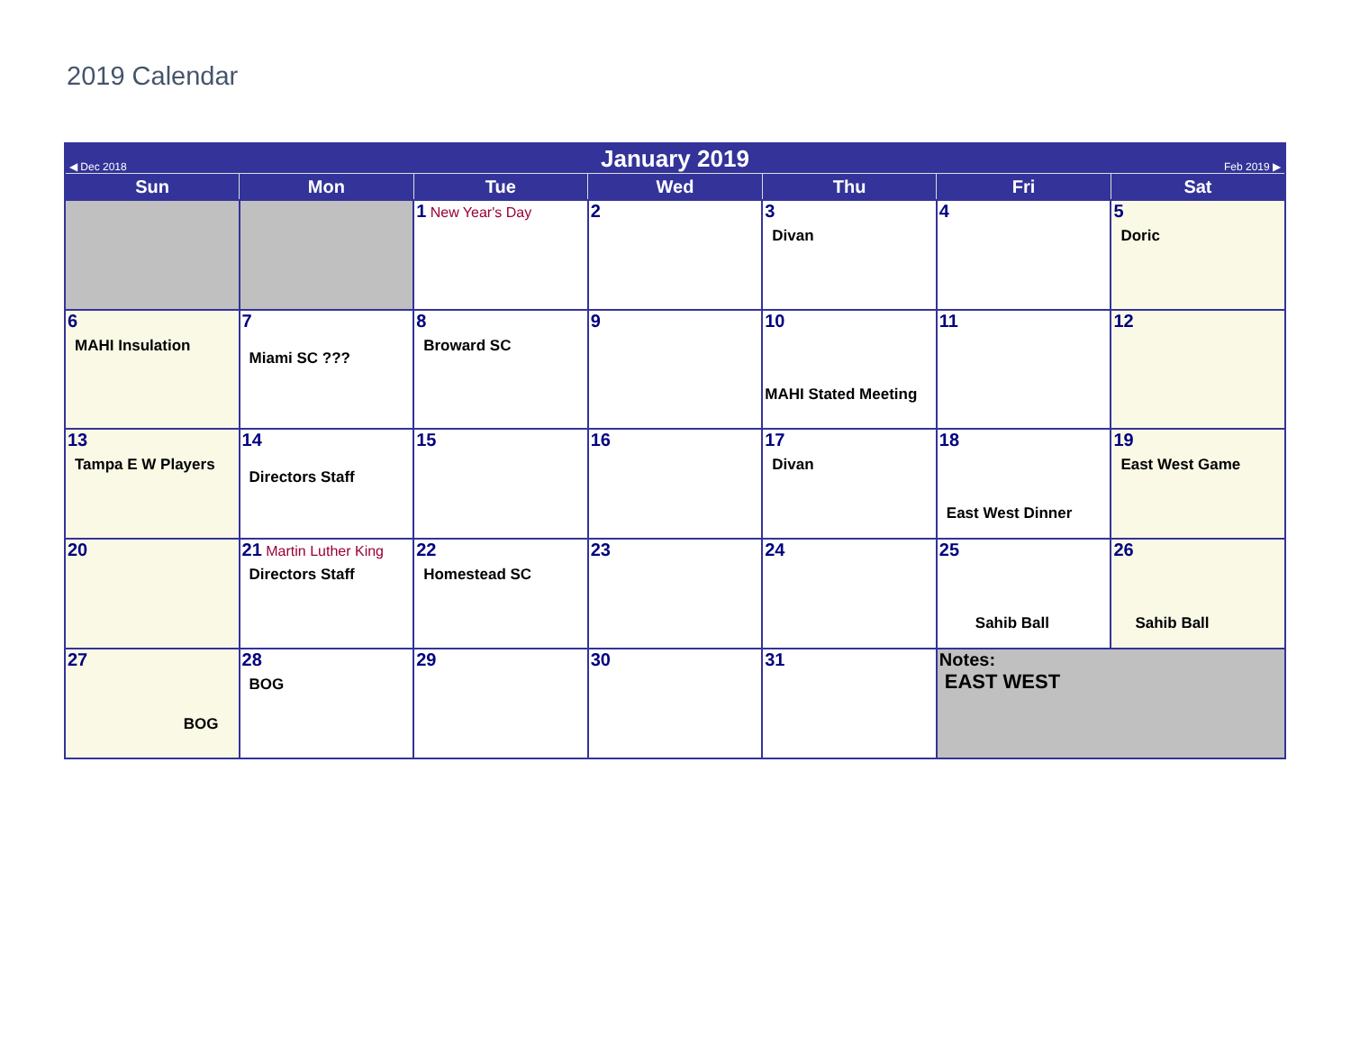2019 Calendar
| ◀ Dec 2018 | | January 2019 | | | Feb 2019 ▶ | |
| Sun | Mon | Tue | Wed | Thu | Fri | Sat |
| | | 1 New Year's Day | 2 | 3 Divan | 4 | 5 Doric |
| 6 MAHI Insulation | 7 Miami SC ??? | 8 Broward SC | 9 | 10 MAHI Stated Meeting | 11 | 12 |
| 13 Tampa E W Players | 14 Directors Staff | 15 | 16 | 17 Divan | 18 East West Dinner | 19 East West Game |
| 20 | 21 Martin Luther King Directors Staff | 22 Homestead SC | 23 | 24 | 25 Sahib Ball | 26 Sahib Ball |
| 27 BOG | 28 BOG | 29 | 30 | 31 | Notes: EAST WEST | |